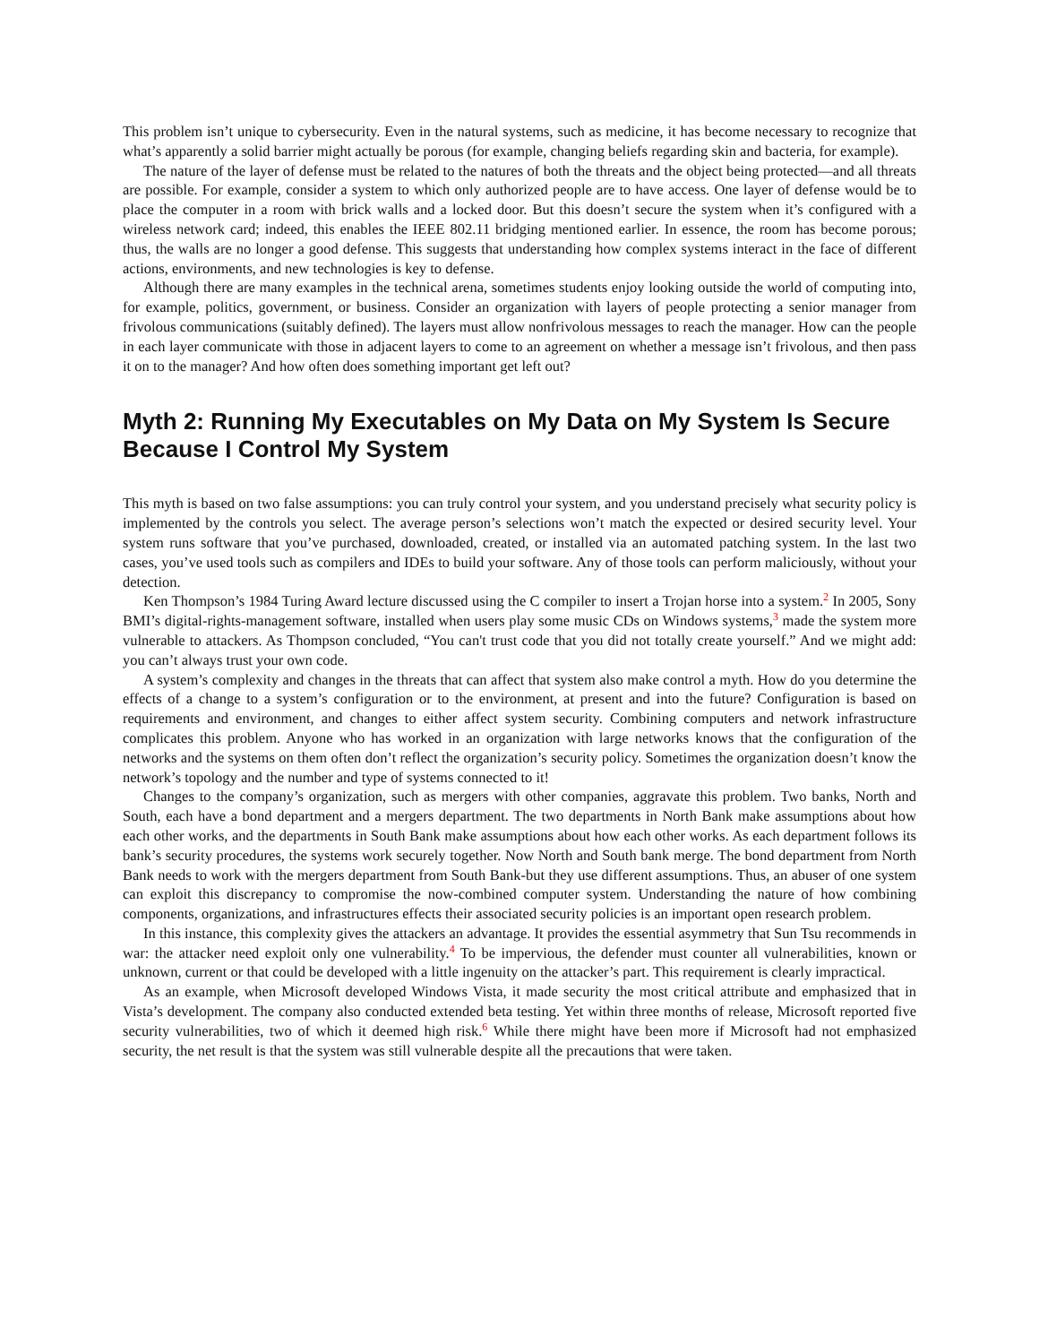This problem isn’t unique to cybersecurity. Even in the natural systems, such as medicine, it has become necessary to recognize that what’s apparently a solid barrier might actually be porous (for example, changing beliefs regarding skin and bacteria, for example).
The nature of the layer of defense must be related to the natures of both the threats and the object being protected—and all threats are possible. For example, consider a system to which only authorized people are to have access. One layer of defense would be to place the computer in a room with brick walls and a locked door. But this doesn’t secure the system when it’s configured with a wireless network card; indeed, this enables the IEEE 802.11 bridging mentioned earlier. In essence, the room has become porous; thus, the walls are no longer a good defense. This suggests that understanding how complex systems interact in the face of different actions, environments, and new technologies is key to defense.
Although there are many examples in the technical arena, sometimes students enjoy looking outside the world of computing into, for example, politics, government, or business. Consider an organization with layers of people protecting a senior manager from frivolous communications (suitably defined). The layers must allow nonfrivolous messages to reach the manager. How can the people in each layer communicate with those in adjacent layers to come to an agreement on whether a message isn’t frivolous, and then pass it on to the manager? And how often does something important get left out?
Myth 2: Running My Executables on My Data on My System Is Secure Because I Control My System
This myth is based on two false assumptions: you can truly control your system, and you understand precisely what security policy is implemented by the controls you select. The average person’s selections won’t match the expected or desired security level. Your system runs software that you’ve purchased, downloaded, created, or installed via an automated patching system. In the last two cases, you’ve used tools such as compilers and IDEs to build your software. Any of those tools can perform maliciously, without your detection.
Ken Thompson’s 1984 Turing Award lecture discussed using the C compiler to insert a Trojan horse into a system.<sup>2</sup> In 2005, Sony BMI’s digital-rights-management software, installed when users play some music CDs on Windows systems,<sup>3</sup> made the system more vulnerable to attackers. As Thompson concluded, “You can't trust code that you did not totally create yourself.” And we might add: you can’t always trust your own code.
A system’s complexity and changes in the threats that can affect that system also make control a myth. How do you determine the effects of a change to a system’s configuration or to the environment, at present and into the future? Configuration is based on requirements and environment, and changes to either affect system security. Combining computers and network infrastructure complicates this problem. Anyone who has worked in an organization with large networks knows that the configuration of the networks and the systems on them often don’t reflect the organization’s security policy. Sometimes the organization doesn’t know the network’s topology and the number and type of systems connected to it!
Changes to the company’s organization, such as mergers with other companies, aggravate this problem. Two banks, North and South, each have a bond department and a mergers department. The two departments in North Bank make assumptions about how each other works, and the departments in South Bank make assumptions about how each other works. As each department follows its bank’s security procedures, the systems work securely together. Now North and South bank merge. The bond department from North Bank needs to work with the mergers department from South Bank-but they use different assumptions. Thus, an abuser of one system can exploit this discrepancy to compromise the now-combined computer system. Understanding the nature of how combining components, organizations, and infrastructures effects their associated security policies is an important open research problem.
In this instance, this complexity gives the attackers an advantage. It provides the essential asymmetry that Sun Tsu recommends in war: the attacker need exploit only one vulnerability.<sup>4</sup> To be impervious, the defender must counter all vulnerabilities, known or unknown, current or that could be developed with a little ingenuity on the attacker’s part. This requirement is clearly impractical.
As an example, when Microsoft developed Windows Vista, it made security the most critical attribute and emphasized that in Vista’s development. The company also conducted extended beta testing. Yet within three months of release, Microsoft reported five security vulnerabilities, two of which it deemed high risk.<sup>6</sup> While there might have been more if Microsoft had not emphasized security, the net result is that the system was still vulnerable despite all the precautions that were taken.